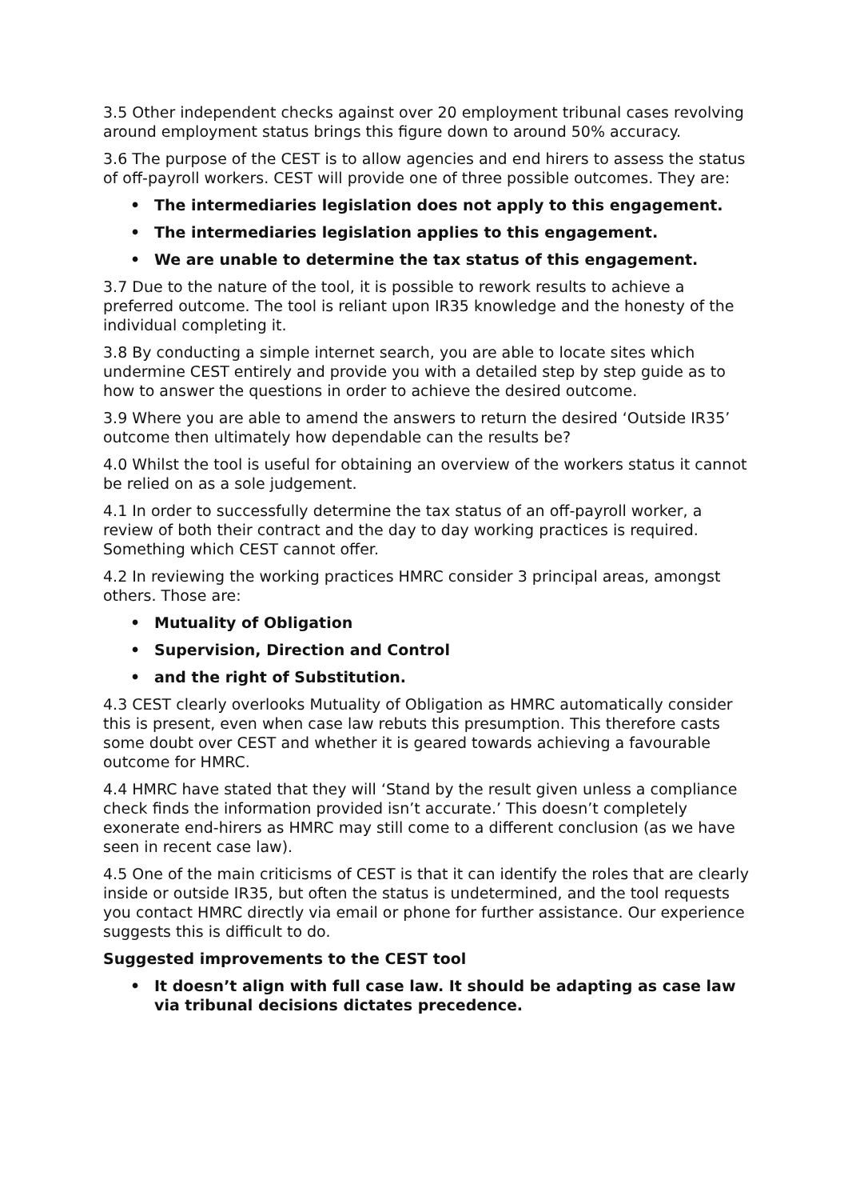3.5 Other independent checks against over 20 employment tribunal cases revolving around employment status brings this figure down to around 50% accuracy.
3.6 The purpose of the CEST is to allow agencies and end hirers to assess the status of off-payroll workers. CEST will provide one of three possible outcomes. They are:
• The intermediaries legislation does not apply to this engagement.
• The intermediaries legislation applies to this engagement.
• We are unable to determine the tax status of this engagement.
3.7 Due to the nature of the tool, it is possible to rework results to achieve a preferred outcome. The tool is reliant upon IR35 knowledge and the honesty of the individual completing it.
3.8 By conducting a simple internet search, you are able to locate sites which undermine CEST entirely and provide you with a detailed step by step guide as to how to answer the questions in order to achieve the desired outcome.
3.9 Where you are able to amend the answers to return the desired ‘Outside IR35’ outcome then ultimately how dependable can the results be?
4.0 Whilst the tool is useful for obtaining an overview of the workers status it cannot be relied on as a sole judgement.
4.1 In order to successfully determine the tax status of an off-payroll worker, a review of both their contract and the day to day working practices is required. Something which CEST cannot offer.
4.2 In reviewing the working practices HMRC consider 3 principal areas, amongst others. Those are:
• Mutuality of Obligation
• Supervision, Direction and Control
• and the right of Substitution.
4.3 CEST clearly overlooks Mutuality of Obligation as HMRC automatically consider this is present, even when case law rebuts this presumption. This therefore casts some doubt over CEST and whether it is geared towards achieving a favourable outcome for HMRC.
4.4 HMRC have stated that they will ‘Stand by the result given unless a compliance check finds the information provided isn’t accurate.’ This doesn’t completely exonerate end-hirers as HMRC may still come to a different conclusion (as we have seen in recent case law).
4.5 One of the main criticisms of CEST is that it can identify the roles that are clearly inside or outside IR35, but often the status is undetermined, and the tool requests you contact HMRC directly via email or phone for further assistance. Our experience suggests this is difficult to do.
Suggested improvements to the CEST tool
• It doesn’t align with full case law. It should be adapting as case law via tribunal decisions dictates precedence.